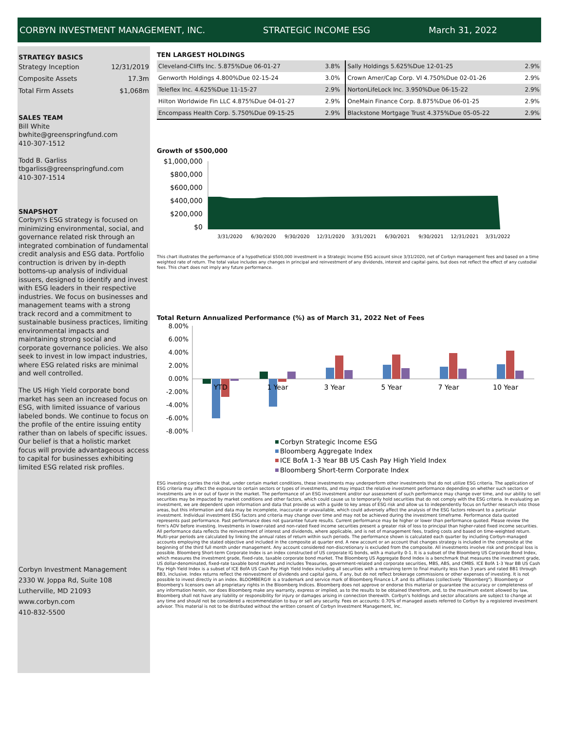CORBYN INVESTMENT MANAGEMENT, INC. STRATEGIC INCOME ESG March 31, 2022
STRATEGY BASICS
| Strategy Inception | 12/31/2019 |
| Composite Assets | 17.3m |
| Total Firm Assets | $1,068m |
SALES TEAM
Bill White
bwhite@greenspringfund.com
410-307-1512
Todd B. Garliss
tbgarliss@greenspringfund.com
410-307-1514
SNAPSHOT
Corbyn's ESG strategy is focused on minimizing environmental, social, and governance related risk through an integrated combination of fundamental credit analysis and ESG data. Portfolio contruction is driven by in-depth bottoms-up analysis of individual issuers, designed to identify and invest with ESG leaders in their respective industries. We focus on businesses and management teams with a strong track record and a commitment to sustainable business practices, limiting environmental impacts and maintaining strong social and corporate governance policies. We also seek to invest in low impact industries, where ESG related risks are minimal and well controlled.
The US High Yield corporate bond market has seen an increased focus on ESG, with limited issuance of various labeled bonds. We continue to focus on the profile of the entire issuing entity rather than on labels of specific issues. Our belief is that a holistic market focus will provide advantageous access to capital for businesses exhibiting limited ESG related risk profiles.
Corbyn Investment Management
2330 W. Joppa Rd, Suite 108
Lutherville, MD 21093
www.corbyn.com
410-832-5500
TEN LARGEST HOLDINGS
| Cleveland-Cliffs Inc. 5.875%Due 06-01-27 | 3.8% | Sally Holdings 5.625%Due 12-01-25 | 2.9% |
| Genworth Holdings 4.800%Due 02-15-24 | 3.0% | Crown Amer/Cap Corp. VI 4.750%Due 02-01-26 | 2.9% |
| Teleflex Inc. 4.625%Due 11-15-27 | 2.9% | NortonLifeLock Inc. 3.950%Due 06-15-22 | 2.9% |
| Hilton Worldwide Fin LLC 4.875%Due 04-01-27 | 2.9% | OneMain Finance Corp. 8.875%Due 06-01-25 | 2.9% |
| Encompass Health Corp. 5.750%Due 09-15-25 | 2.9% | Blackstone Mortgage Trust 4.375%Due 05-05-22 | 2.9% |
Growth of $500,000
$1,000,000
$800,000
$600,000
$400,000
$200,000
$0
3/31/2020
6/30/2020
9/30/2020
12/31/2020
3/31/2021
6/30/2021
9/30/2021
12/31/2021
3/31/2022
This chart illustrates the performance of a hypothetical $500,000 investment in a Strategic Income ESG account since 3/31/2020, net of Corbyn management fees and based on a time weighted rate of return. The total value includes any changes in principal and reinvestment of any dividends, interest and capital gains, but does not reflect the effect of any custodial fees. This chart does not imply any future performance.
Total Return Annualized Performance (%) as of March 31, 2022 Net of Fees
8.00%
6.00%
4.00%
2.00%
0.00%
-2.00%
-4.00%
-6.00%
-8.00%
YTD
1 Year
3 Year
5 Year
7 Year
10 Year
Corbyn Strategic Income ESG
Bloomberg Aggregate Index
ICE BofA 1-3 Year BB US Cash Pay High Yield Index
Bloomberg Short-term Corporate Index
ESG investing carries the risk that, under certain market conditions, these investments may underperform other investments that do not utilize ESG criteria. The application of ESG criteria may affect the exposure to certain sectors or types of investments, and may impact the relative investment performance depending on whether such sectors or investments are in or out of favor in the market. The performance of an ESG investment and/or our assessment of such performance may change over time, and our ability to sell securities may be impacted by market conditions and other factors, which could cause us to temporarily hold securities that do not comply with the ESG criteria. In evaluating an investment, we are dependent upon information and data that provide us with a guide to key areas of ESG risk and allow us to independently focus on further research into those areas, but this information and data may be incomplete, inaccurate or unavailable, which could adversely affect the analysis of the ESG factors relevant to a particular investment. Individual investment ESG factors and criteria may change over time and may not be achieved during the investment timeframe. Performance data quoted represents past performance. Past performance does not guarantee future results. Current performance may be higher or lower than performance quoted. Please review the firm's ADV before investing. Investments in lower-rated and non-rated fixed income securities present a greater risk of loss to principal than higher-rated fixed income securities. All performance data reflects the reinvestment of interest and dividends, where applicable, and is net of management fees, trading costs and based on time-weighted return. Multi-year periods are calculated by linking the annual rates of return within such periods. The performance shown is calculated each quarter by including Corbyn-managed accounts employing the stated objective and included in the composite at quarter end. A new account or an account that changes strategy is included in the composite at the beginning of the third full month under management. Any account considered non-discretionary is excluded from the composite. All investments involve risk and principal loss is possible. Bloomberg Short-term Corporate Index is an index constructed of US corporate IG bonds, with a maturity 0-1. It is a subset of the Bloomberg US Corporate Bond Index, which measures the investment grade, fixed-rate, taxable corporate bond market. The Bloomberg US Aggregate Bond Index is a benchmark that measures the investment grade, US dollar-denominated, fixed-rate taxable bond market and includes Treasuries, government-related and corporate securities, MBS, ABS, and CMBS. ICE BofA 1-3 Year BB US Cash Pay High Yield Index is a subset of ICE BofA US Cash Pay High Yield Index including all securities with a remaining term to final maturity less than 3 years and rated BB1 through BB3, inclusive. Index returns reflect the reinvestment of dividends and capital gains, if any, but do not reflect brokerage commissions or other expenses of investing. It is not possible to invest directly in an index. BLOOMBERG® is a trademark and service mark of Bloomberg Finance L.P. and its affiliates (collectively "Bloomberg"). Bloomberg or Bloomberg's licensors own all proprietary rights in the Bloomberg Indices. Bloomberg does not approve or endorse this material or guarantee the accuracy or completeness of any information herein, nor does Bloomberg make any warranty, express or implied, as to the results to be obtained therefrom, and, to the maximum extent allowed by law, Bloomberg shall not have any liability or responsibility for injury or damages arising in connection therewith. Corbyn's holdings and sector allocations are subject to change at any time and should not be considered a recommendation to buy or sell any security. Fees on accounts: 0.70% of managed assets referred to Corbyn by a registered investment advisor. This material is not to be distributed without the written consent of Corbyn Investment Management, Inc.